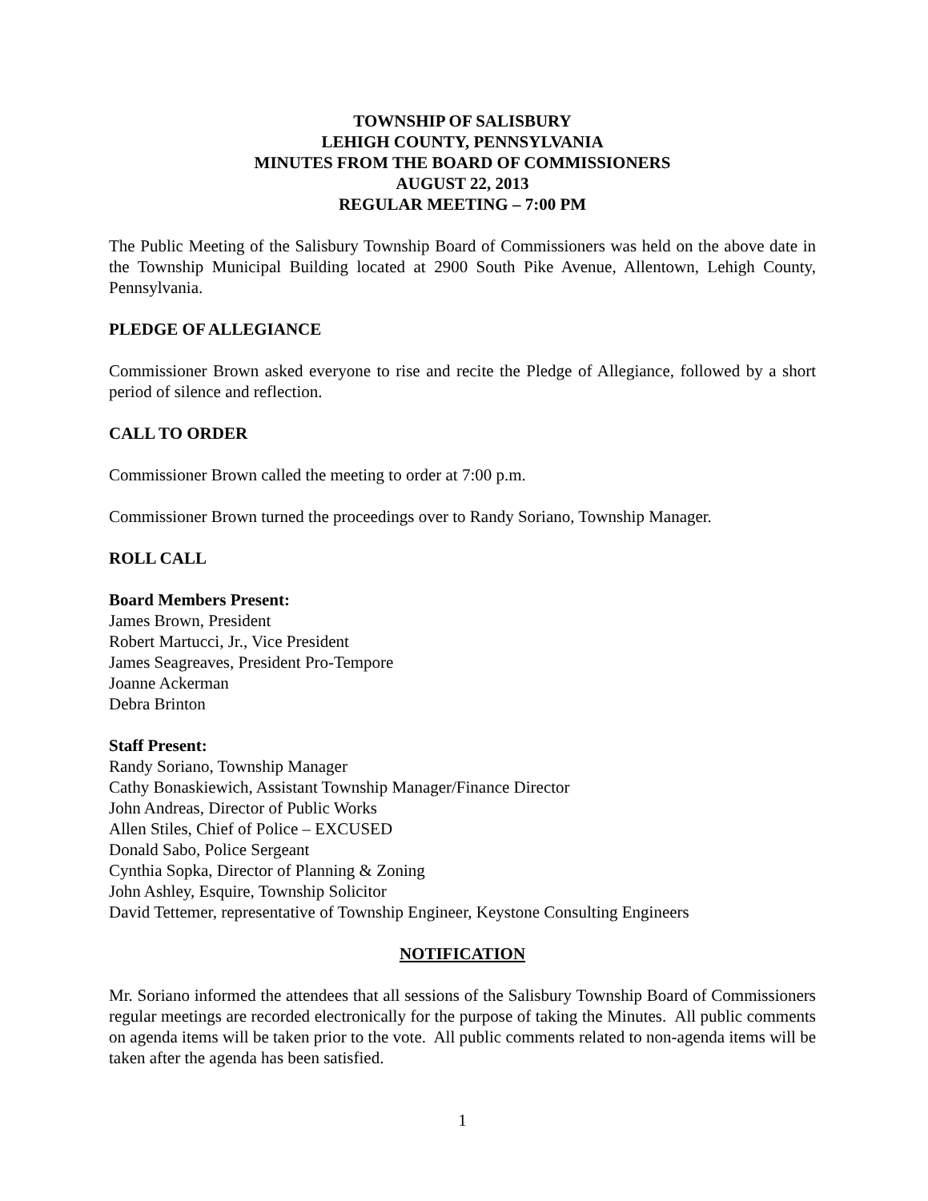TOWNSHIP OF SALISBURY
LEHIGH COUNTY, PENNSYLVANIA
MINUTES FROM THE BOARD OF COMMISSIONERS
AUGUST 22, 2013
REGULAR MEETING – 7:00 PM
The Public Meeting of the Salisbury Township Board of Commissioners was held on the above date in the Township Municipal Building located at 2900 South Pike Avenue, Allentown, Lehigh County, Pennsylvania.
PLEDGE OF ALLEGIANCE
Commissioner Brown asked everyone to rise and recite the Pledge of Allegiance, followed by a short period of silence and reflection.
CALL TO ORDER
Commissioner Brown called the meeting to order at 7:00 p.m.
Commissioner Brown turned the proceedings over to Randy Soriano, Township Manager.
ROLL CALL
Board Members Present:
James Brown, President
Robert Martucci, Jr., Vice President
James Seagreaves, President Pro-Tempore
Joanne Ackerman
Debra Brinton
Staff Present:
Randy Soriano, Township Manager
Cathy Bonaskiewich, Assistant Township Manager/Finance Director
John Andreas, Director of Public Works
Allen Stiles, Chief of Police – EXCUSED
Donald Sabo, Police Sergeant
Cynthia Sopka, Director of Planning & Zoning
John Ashley, Esquire, Township Solicitor
David Tettemer, representative of Township Engineer, Keystone Consulting Engineers
NOTIFICATION
Mr. Soriano informed the attendees that all sessions of the Salisbury Township Board of Commissioners regular meetings are recorded electronically for the purpose of taking the Minutes. All public comments on agenda items will be taken prior to the vote. All public comments related to non-agenda items will be taken after the agenda has been satisfied.
1